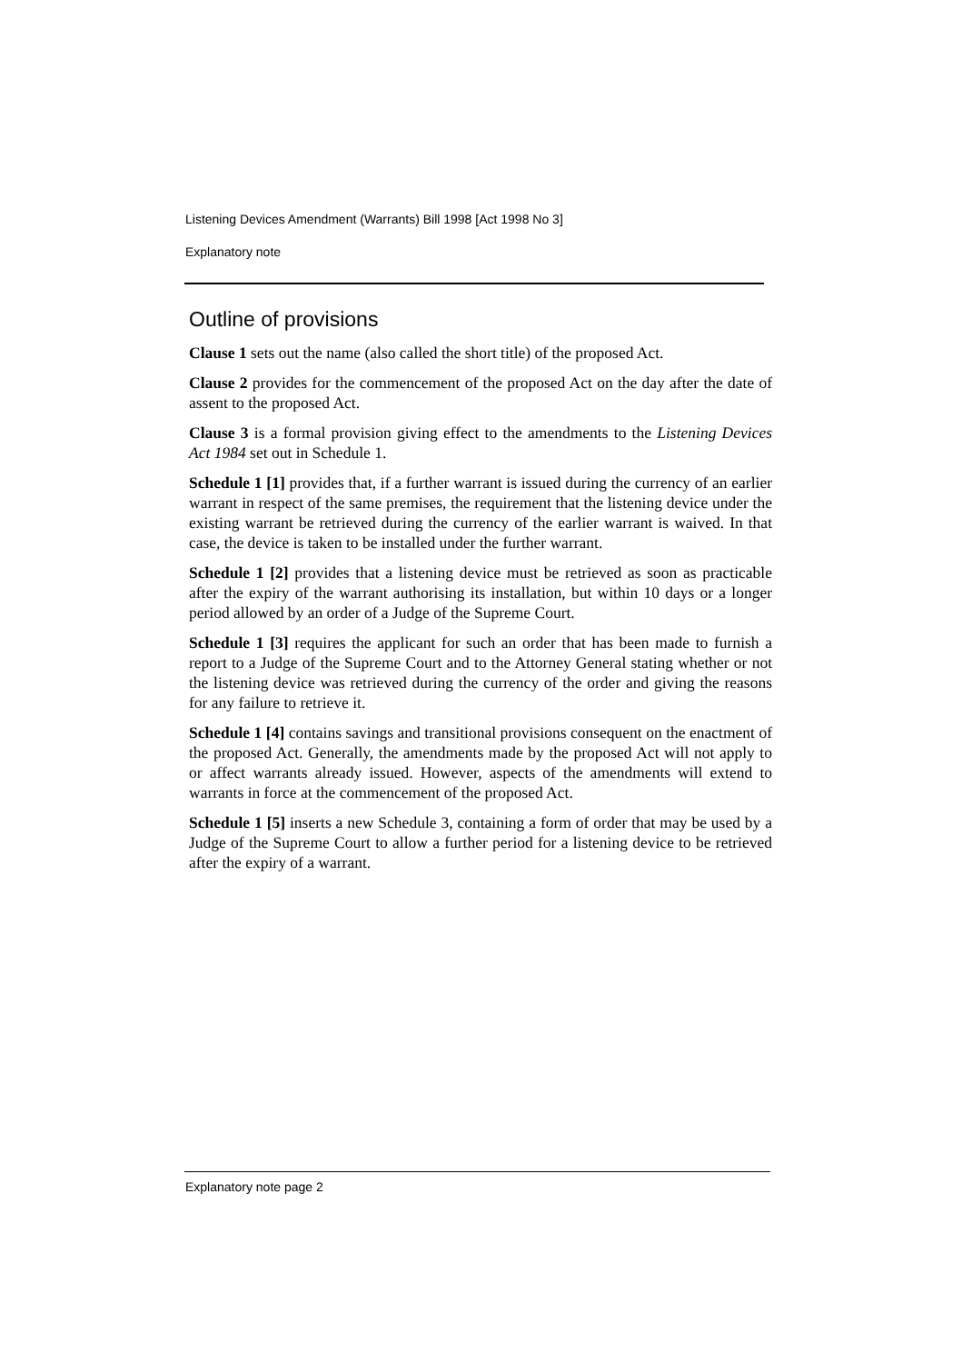Listening Devices Amendment (Warrants) Bill 1998 [Act 1998 No 3]
Explanatory note
Outline of provisions
Clause 1 sets out the name (also called the short title) of the proposed Act.
Clause 2 provides for the commencement of the proposed Act on the day after the date of assent to the proposed Act.
Clause 3 is a formal provision giving effect to the amendments to the Listening Devices Act 1984 set out in Schedule 1.
Schedule 1 [1] provides that, if a further warrant is issued during the currency of an earlier warrant in respect of the same premises, the requirement that the listening device under the existing warrant be retrieved during the currency of the earlier warrant is waived. In that case, the device is taken to be installed under the further warrant.
Schedule 1 [2] provides that a listening device must be retrieved as soon as practicable after the expiry of the warrant authorising its installation, but within 10 days or a longer period allowed by an order of a Judge of the Supreme Court.
Schedule 1 [3] requires the applicant for such an order that has been made to furnish a report to a Judge of the Supreme Court and to the Attorney General stating whether or not the listening device was retrieved during the currency of the order and giving the reasons for any failure to retrieve it.
Schedule 1 [4] contains savings and transitional provisions consequent on the enactment of the proposed Act. Generally, the amendments made by the proposed Act will not apply to or affect warrants already issued. However, aspects of the amendments will extend to warrants in force at the commencement of the proposed Act.
Schedule 1 [5] inserts a new Schedule 3, containing a form of order that may be used by a Judge of the Supreme Court to allow a further period for a listening device to be retrieved after the expiry of a warrant.
Explanatory note page 2